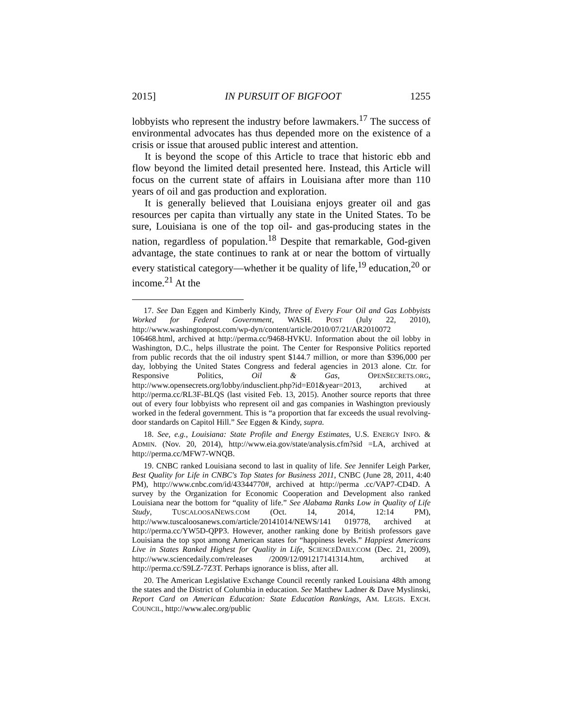2015] IN PURSUIT OF BIGFOOT 1255
lobbyists who represent the industry before lawmakers.<sup>17</sup> The success of environmental advocates has thus depended more on the existence of a crisis or issue that aroused public interest and attention.
It is beyond the scope of this Article to trace that historic ebb and flow beyond the limited detail presented here. Instead, this Article will focus on the current state of affairs in Louisiana after more than 110 years of oil and gas production and exploration.
It is generally believed that Louisiana enjoys greater oil and gas resources per capita than virtually any state in the United States. To be sure, Louisiana is one of the top oil- and gas-producing states in the nation, regardless of population.<sup>18</sup> Despite that remarkable, God-given advantage, the state continues to rank at or near the bottom of virtually every statistical category—whether it be quality of life,<sup>19</sup> education,<sup>20</sup> or income.<sup>21</sup> At the
17. See Dan Eggen and Kimberly Kindy, Three of Every Four Oil and Gas Lobbyists Worked for Federal Government, WASH. POST (July 22, 2010), http://www.washingtonpost.com/wp-dyn/content/article/2010/07/21/AR2010072 106468.html, archived at http://perma.cc/9468-HVKU. Information about the oil lobby in Washington, D.C., helps illustrate the point. The Center for Responsive Politics reported from public records that the oil industry spent $144.7 million, or more than $396,000 per day, lobbying the United States Congress and federal agencies in 2013 alone. Ctr. for Responsive Politics, Oil & Gas, OPENSECRETS.ORG, http://www.opensecrets.org/lobby/indusclient.php?id=E01&year=2013, archived at http://perma.cc/RL3F-BLQS (last visited Feb. 13, 2015). Another source reports that three out of every four lobbyists who represent oil and gas companies in Washington previously worked in the federal government. This is “a proportion that far exceeds the usual revolving-door standards on Capitol Hill.” See Eggen & Kindy, supra.
18. See, e.g., Louisiana: State Profile and Energy Estimates, U.S. ENERGY INFO. & ADMIN. (Nov. 20, 2014), http://www.eia.gov/state/analysis.cfm?sid =LA, archived at http://perma.cc/MFW7-WNQB.
19. CNBC ranked Louisiana second to last in quality of life. See Jennifer Leigh Parker, Best Quality for Life in CNBC's Top States for Business 2011, CNBC (June 28, 2011, 4:40 PM), http://www.cnbc.com/id/43344770#, archived at http://perma .cc/VAP7-CD4D. A survey by the Organization for Economic Cooperation and Development also ranked Louisiana near the bottom for “quality of life.” See Alabama Ranks Low in Quality of Life Study, TUSCALOOSANEWS.COM (Oct. 14, 2014, 12:14 PM), http://www.tuscaloosanews.com/article/20141014/NEWS/141 019778, archived at http://perma.cc/YW5D-QPP3. However, another ranking done by British professors gave Louisiana the top spot among American states for “happiness levels.” Happiest Americans Live in States Ranked Highest for Quality in Life, SCIENCEDAILY.COM (Dec. 21, 2009), http://www.sciencedaily.com/releases /2009/12/091217141314.htm, archived at http://perma.cc/S9LZ-7Z3T. Perhaps ignorance is bliss, after all.
20. The American Legislative Exchange Council recently ranked Louisiana 48th among the states and the District of Columbia in education. See Matthew Ladner & Dave Myslinski, Report Card on American Education: State Education Rankings, AM. LEGIS. EXCH. COUNCIL, http://www.alec.org/public